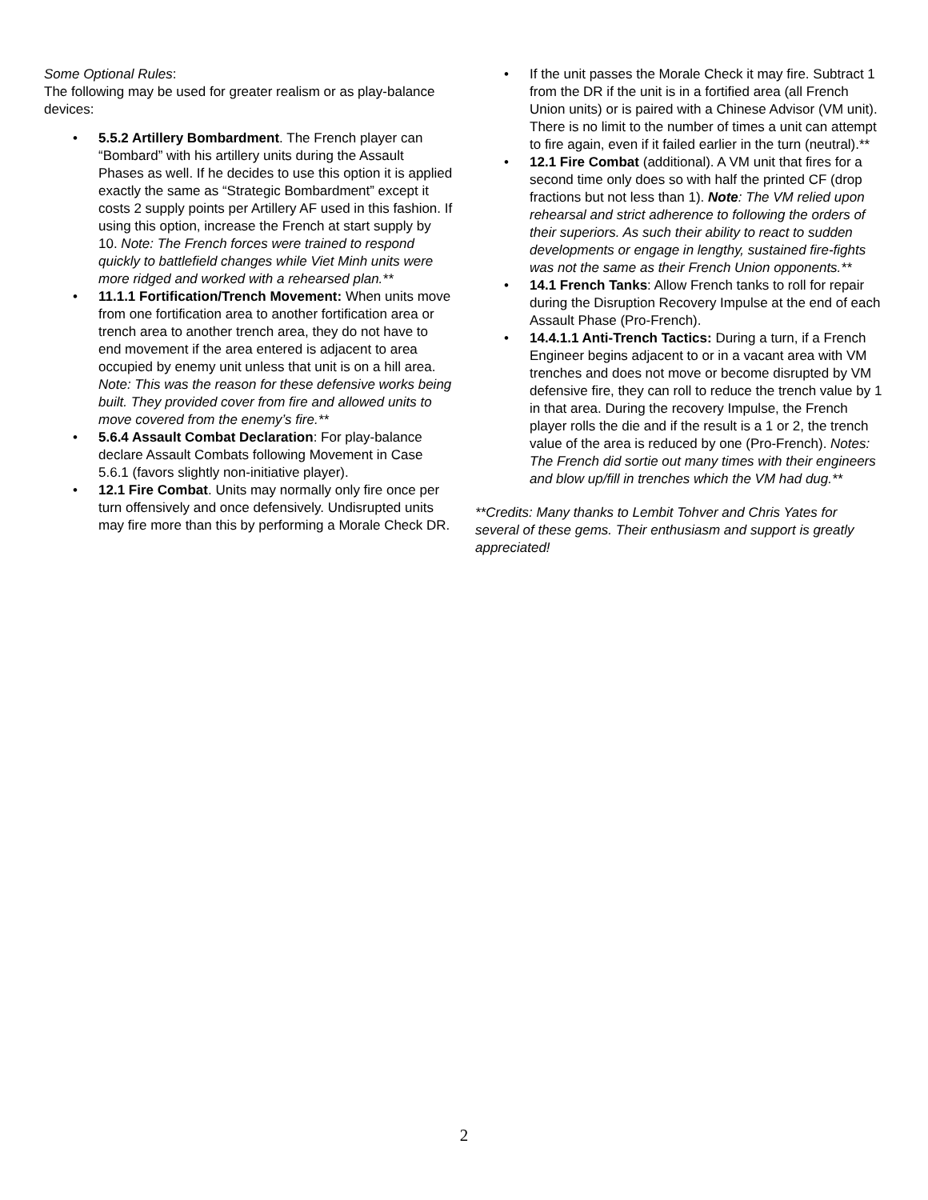Some Optional Rules:
The following may be used for greater realism or as play-balance devices:
• 5.5.2 Artillery Bombardment. The French player can “Bombard” with his artillery units during the Assault Phases as well. If he decides to use this option it is applied exactly the same as “Strategic Bombardment” except it costs 2 supply points per Artillery AF used in this fashion. If using this option, increase the French at start supply by 10. Note: The French forces were trained to respond quickly to battlefield changes while Viet Minh units were more ridged and worked with a rehearsed plan.**
• 11.1.1 Fortification/Trench Movement: When units move from one fortification area to another fortification area or trench area to another trench area, they do not have to end movement if the area entered is adjacent to area occupied by enemy unit unless that unit is on a hill area. Note: This was the reason for these defensive works being built. They provided cover from fire and allowed units to move covered from the enemy’s fire.**
• 5.6.4 Assault Combat Declaration: For play-balance declare Assault Combats following Movement in Case 5.6.1 (favors slightly non-initiative player).
• 12.1 Fire Combat. Units may normally only fire once per turn offensively and once defensively. Undisrupted units may fire more than this by performing a Morale Check DR.
• If the unit passes the Morale Check it may fire. Subtract 1 from the DR if the unit is in a fortified area (all French Union units) or is paired with a Chinese Advisor (VM unit). There is no limit to the number of times a unit can attempt to fire again, even if it failed earlier in the turn (neutral).**
• 12.1 Fire Combat (additional). A VM unit that fires for a second time only does so with half the printed CF (drop fractions but not less than 1). Note: The VM relied upon rehearsal and strict adherence to following the orders of their superiors. As such their ability to react to sudden developments or engage in lengthy, sustained fire-fights was not the same as their French Union opponents.**
• 14.1 French Tanks: Allow French tanks to roll for repair during the Disruption Recovery Impulse at the end of each Assault Phase (Pro-French).
• 14.4.1.1 Anti-Trench Tactics: During a turn, if a French Engineer begins adjacent to or in a vacant area with VM trenches and does not move or become disrupted by VM defensive fire, they can roll to reduce the trench value by 1 in that area. During the recovery Impulse, the French player rolls the die and if the result is a 1 or 2, the trench value of the area is reduced by one (Pro-French). Notes: The French did sortie out many times with their engineers and blow up/fill in trenches which the VM had dug.**
**Credits: Many thanks to Lembit Tohver and Chris Yates for several of these gems. Their enthusiasm and support is greatly appreciated!
2